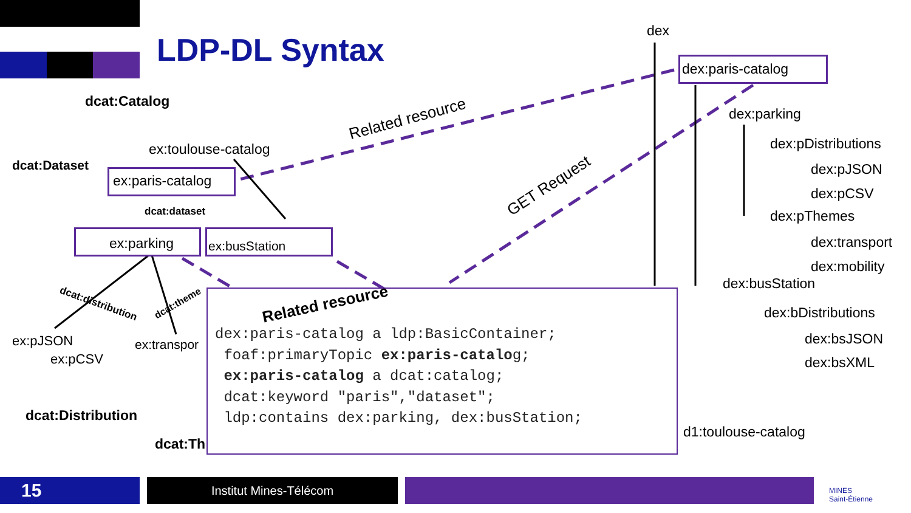LDP-DL Syntax
dex
dex:paris-catalog
dex:parking
dex:pDistributions
dex:pJSON
dex:pCSV
dex:pThemes
dex:transport
dex:mobility
dex:busStation
dex:bDistributions
dex:bsJSON
dex:bsXML
d1:toulouse-catalog
Related resource
GET Request
dcat:Catalog
ex:toulouse-catalog
dcat:Dataset
ex:paris-catalog
dcat:dataset
ex:parking ex:busStation
dcat:distribution dcat:theme
ex:pJSON
ex:pCSV
ex:transpor
dcat:Distribution
dcat:Th
Related resource
dex:paris-catalog a ldp:BasicContainer;
 foaf:primaryTopic ex:paris-catalog;
 ex:paris-catalog a dcat:catalog;
 dcat:keyword "paris","dataset";
 ldp:contains dex:parking, dex:busStation;
15 Institut Mines-Télécom
MINES
Saint-Étienne